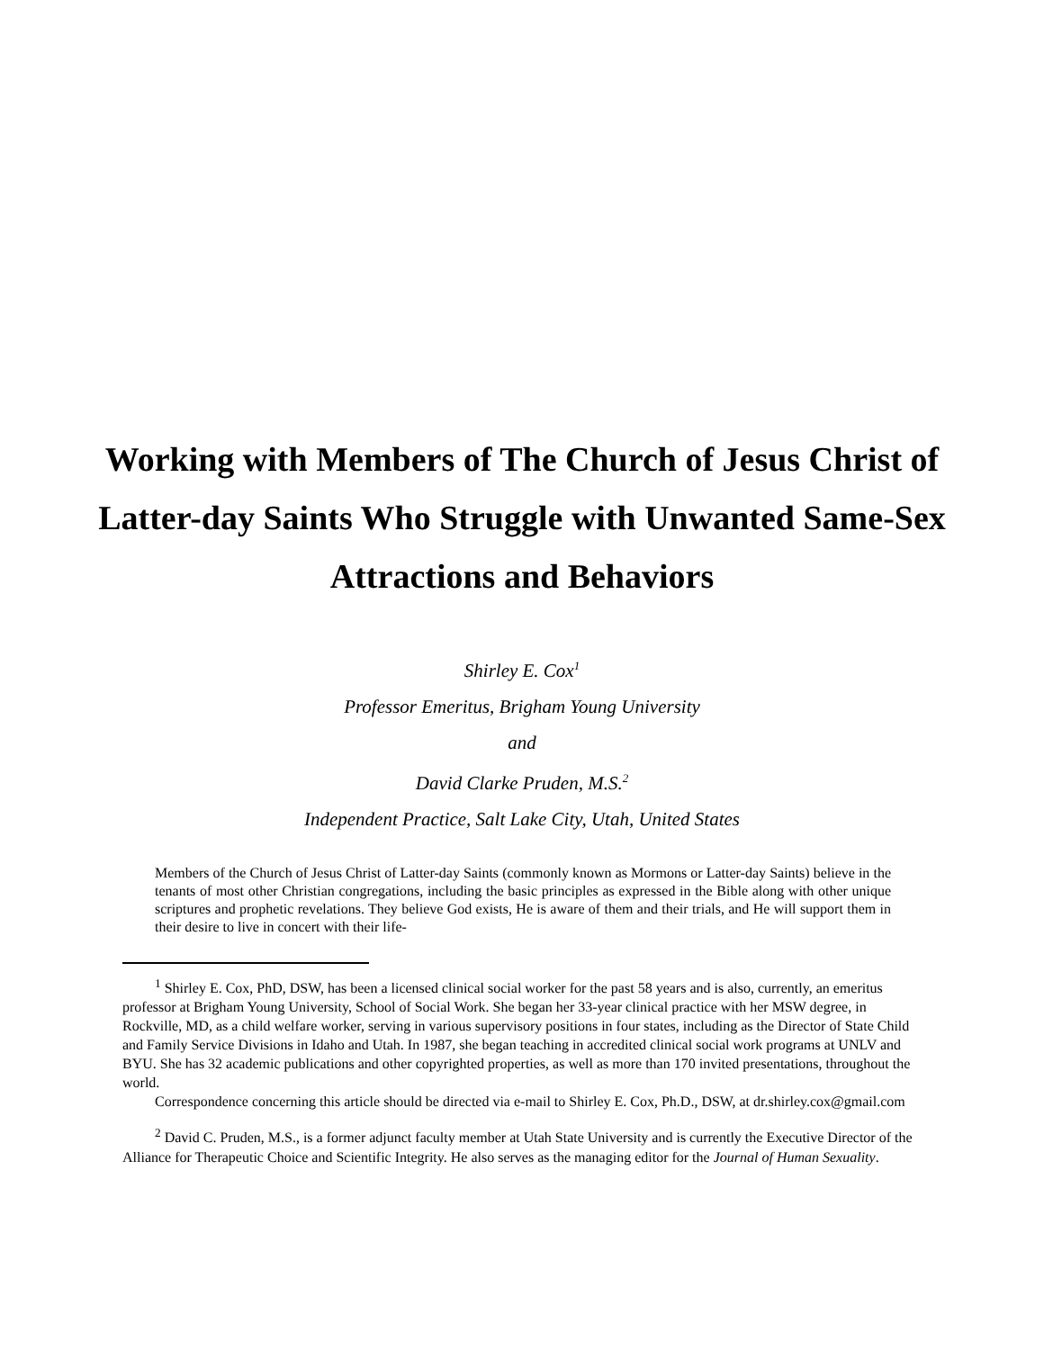Working with Members of The Church of Jesus Christ of Latter-day Saints Who Struggle with Unwanted Same-Sex Attractions and Behaviors
Shirley E. Cox<sup>1</sup>
Professor Emeritus, Brigham Young University
and
David Clarke Pruden, M.S.<sup>2</sup>
Independent Practice, Salt Lake City, Utah, United States
Members of the Church of Jesus Christ of Latter-day Saints (commonly known as Mormons or Latter-day Saints) believe in the tenants of most other Christian congregations, including the basic principles as expressed in the Bible along with other unique scriptures and prophetic revelations. They believe God exists, He is aware of them and their trials, and He will support them in their desire to live in concert with their life-
<sup>1</sup> Shirley E. Cox, PhD, DSW, has been a licensed clinical social worker for the past 58 years and is also, currently, an emeritus professor at Brigham Young University, School of Social Work. She began her 33-year clinical practice with her MSW degree, in Rockville, MD, as a child welfare worker, serving in various supervisory positions in four states, including as the Director of State Child and Family Service Divisions in Idaho and Utah. In 1987, she began teaching in accredited clinical social work programs at UNLV and BYU. She has 32 academic publications and other copyrighted properties, as well as more than 170 invited presentations, throughout the world.
Correspondence concerning this article should be directed via e-mail to Shirley E. Cox, Ph.D., DSW, at dr.shirley.cox@gmail.com
<sup>2</sup> David C. Pruden, M.S., is a former adjunct faculty member at Utah State University and is currently the Executive Director of the Alliance for Therapeutic Choice and Scientific Integrity. He also serves as the managing editor for the Journal of Human Sexuality.